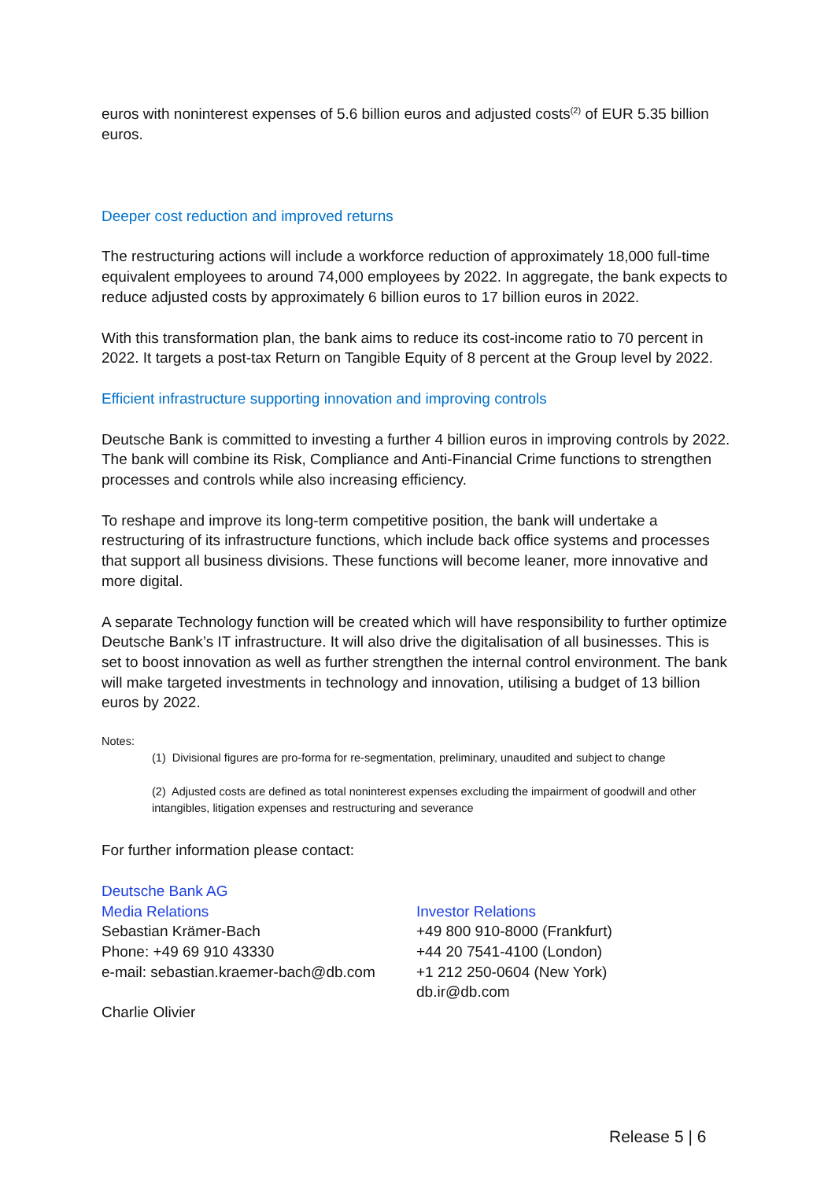euros with noninterest expenses of 5.6 billion euros and adjusted costs<sup>(2)</sup> of EUR 5.35 billion euros.
Deeper cost reduction and improved returns
The restructuring actions will include a workforce reduction of approximately 18,000 full-time equivalent employees to around 74,000 employees by 2022. In aggregate, the bank expects to reduce adjusted costs by approximately 6 billion euros to 17 billion euros in 2022.
With this transformation plan, the bank aims to reduce its cost-income ratio to 70 percent in 2022. It targets a post-tax Return on Tangible Equity of 8 percent at the Group level by 2022.
Efficient infrastructure supporting innovation and improving controls
Deutsche Bank is committed to investing a further 4 billion euros in improving controls by 2022. The bank will combine its Risk, Compliance and Anti-Financial Crime functions to strengthen processes and controls while also increasing efficiency.
To reshape and improve its long-term competitive position, the bank will undertake a restructuring of its infrastructure functions, which include back office systems and processes that support all business divisions. These functions will become leaner, more innovative and more digital.
A separate Technology function will be created which will have responsibility to further optimize Deutsche Bank’s IT infrastructure. It will also drive the digitalisation of all businesses. This is set to boost innovation as well as further strengthen the internal control environment. The bank will make targeted investments in technology and innovation, utilising a budget of 13 billion euros by 2022.
Notes:
(1) Divisional figures are pro-forma for re-segmentation, preliminary, unaudited and subject to change
(2) Adjusted costs are defined as total noninterest expenses excluding the impairment of goodwill and other intangibles, litigation expenses and restructuring and severance
For further information please contact:
Deutsche Bank AG
Media Relations
Sebastian Krämer-Bach
Phone: +49 69 910 43330
e-mail: sebastian.kraemer-bach@db.com
Charlie Olivier
Investor Relations
+49 800 910-8000 (Frankfurt)
+44 20 7541-4100 (London)
+1 212 250-0604 (New York)
db.ir@db.com
Release 5 | 6